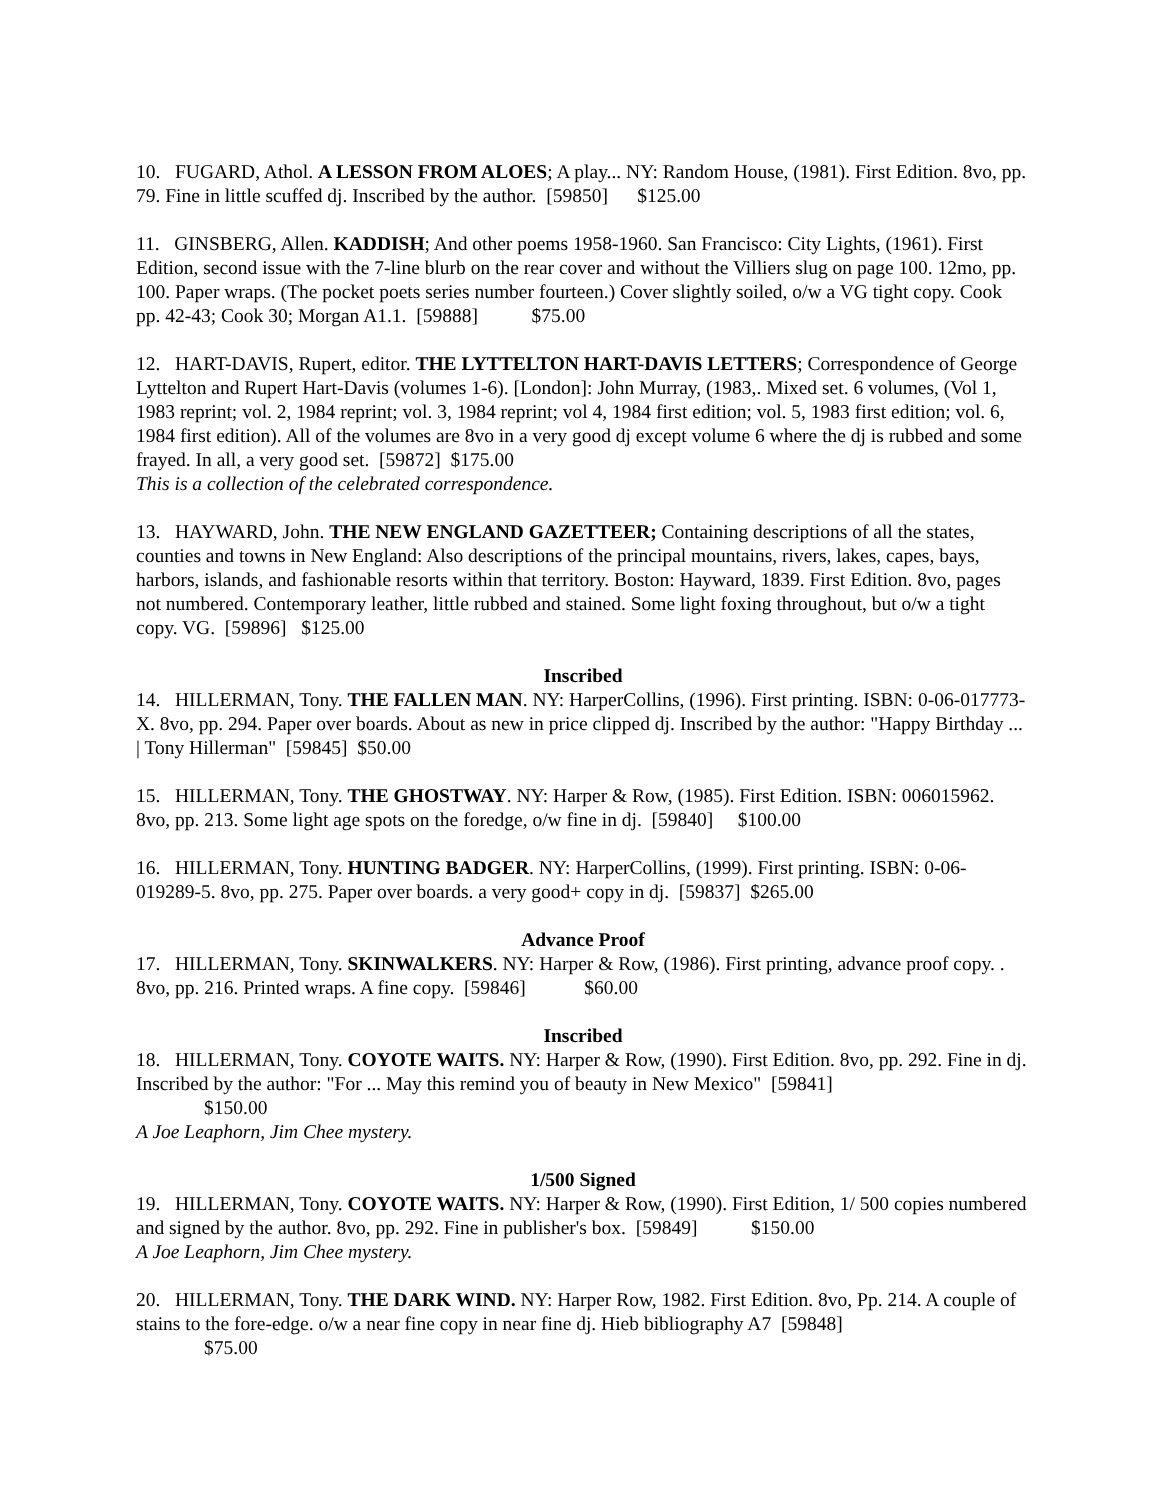10. FUGARD, Athol. A LESSON FROM ALOES; A play... NY: Random House, (1981). First Edition. 8vo, pp. 79. Fine in little scuffed dj. Inscribed by the author. [59850] $125.00
11. GINSBERG, Allen. KADDISH; And other poems 1958-1960. San Francisco: City Lights, (1961). First Edition, second issue with the 7-line blurb on the rear cover and without the Villiers slug on page 100. 12mo, pp. 100. Paper wraps. (The pocket poets series number fourteen.) Cover slightly soiled, o/w a VG tight copy. Cook pp. 42-43; Cook 30; Morgan A1.1. [59888] $75.00
12. HART-DAVIS, Rupert, editor. THE LYTTELTON HART-DAVIS LETTERS; Correspondence of George Lyttelton and Rupert Hart-Davis (volumes 1-6). [London]: John Murray, (1983,. Mixed set. 6 volumes, (Vol 1, 1983 reprint; vol. 2, 1984 reprint; vol. 3, 1984 reprint; vol 4, 1984 first edition; vol. 5, 1983 first edition; vol. 6, 1984 first edition). All of the volumes are 8vo in a very good dj except volume 6 where the dj is rubbed and some frayed. In all, a very good set. [59872] $175.00
This is a collection of the celebrated correspondence.
13. HAYWARD, John. THE NEW ENGLAND GAZETTEER; Containing descriptions of all the states, counties and towns in New England: Also descriptions of the principal mountains, rivers, lakes, capes, bays, harbors, islands, and fashionable resorts within that territory. Boston: Hayward, 1839. First Edition. 8vo, pages not numbered. Contemporary leather, little rubbed and stained. Some light foxing throughout, but o/w a tight copy. VG. [59896] $125.00
Inscribed
14. HILLERMAN, Tony. THE FALLEN MAN. NY: HarperCollins, (1996). First printing. ISBN: 0-06-017773-X. 8vo, pp. 294. Paper over boards. About as new in price clipped dj. Inscribed by the author: "Happy Birthday ... | Tony Hillerman" [59845] $50.00
15. HILLERMAN, Tony. THE GHOSTWAY. NY: Harper & Row, (1985). First Edition. ISBN: 006015962. 8vo, pp. 213. Some light age spots on the foredge, o/w fine in dj. [59840] $100.00
16. HILLERMAN, Tony. HUNTING BADGER. NY: HarperCollins, (1999). First printing. ISBN: 0-06-019289-5. 8vo, pp. 275. Paper over boards. a very good+ copy in dj. [59837] $265.00
Advance Proof
17. HILLERMAN, Tony. SKINWALKERS. NY: Harper & Row, (1986). First printing, advance proof copy. . 8vo, pp. 216. Printed wraps. A fine copy. [59846] $60.00
Inscribed
18. HILLERMAN, Tony. COYOTE WAITS. NY: Harper & Row, (1990). First Edition. 8vo, pp. 292. Fine in dj. Inscribed by the author: "For ... May this remind you of beauty in New Mexico" [59841]
$150.00
A Joe Leaphorn, Jim Chee mystery.
1/500 Signed
19. HILLERMAN, Tony. COYOTE WAITS. NY: Harper & Row, (1990). First Edition, 1/ 500 copies numbered and signed by the author. 8vo, pp. 292. Fine in publisher's box. [59849] $150.00
A Joe Leaphorn, Jim Chee mystery.
20. HILLERMAN, Tony. THE DARK WIND. NY: Harper Row, 1982. First Edition. 8vo, Pp. 214. A couple of stains to the fore-edge. o/w a near fine copy in near fine dj. Hieb bibliography A7 [59848]
$75.00